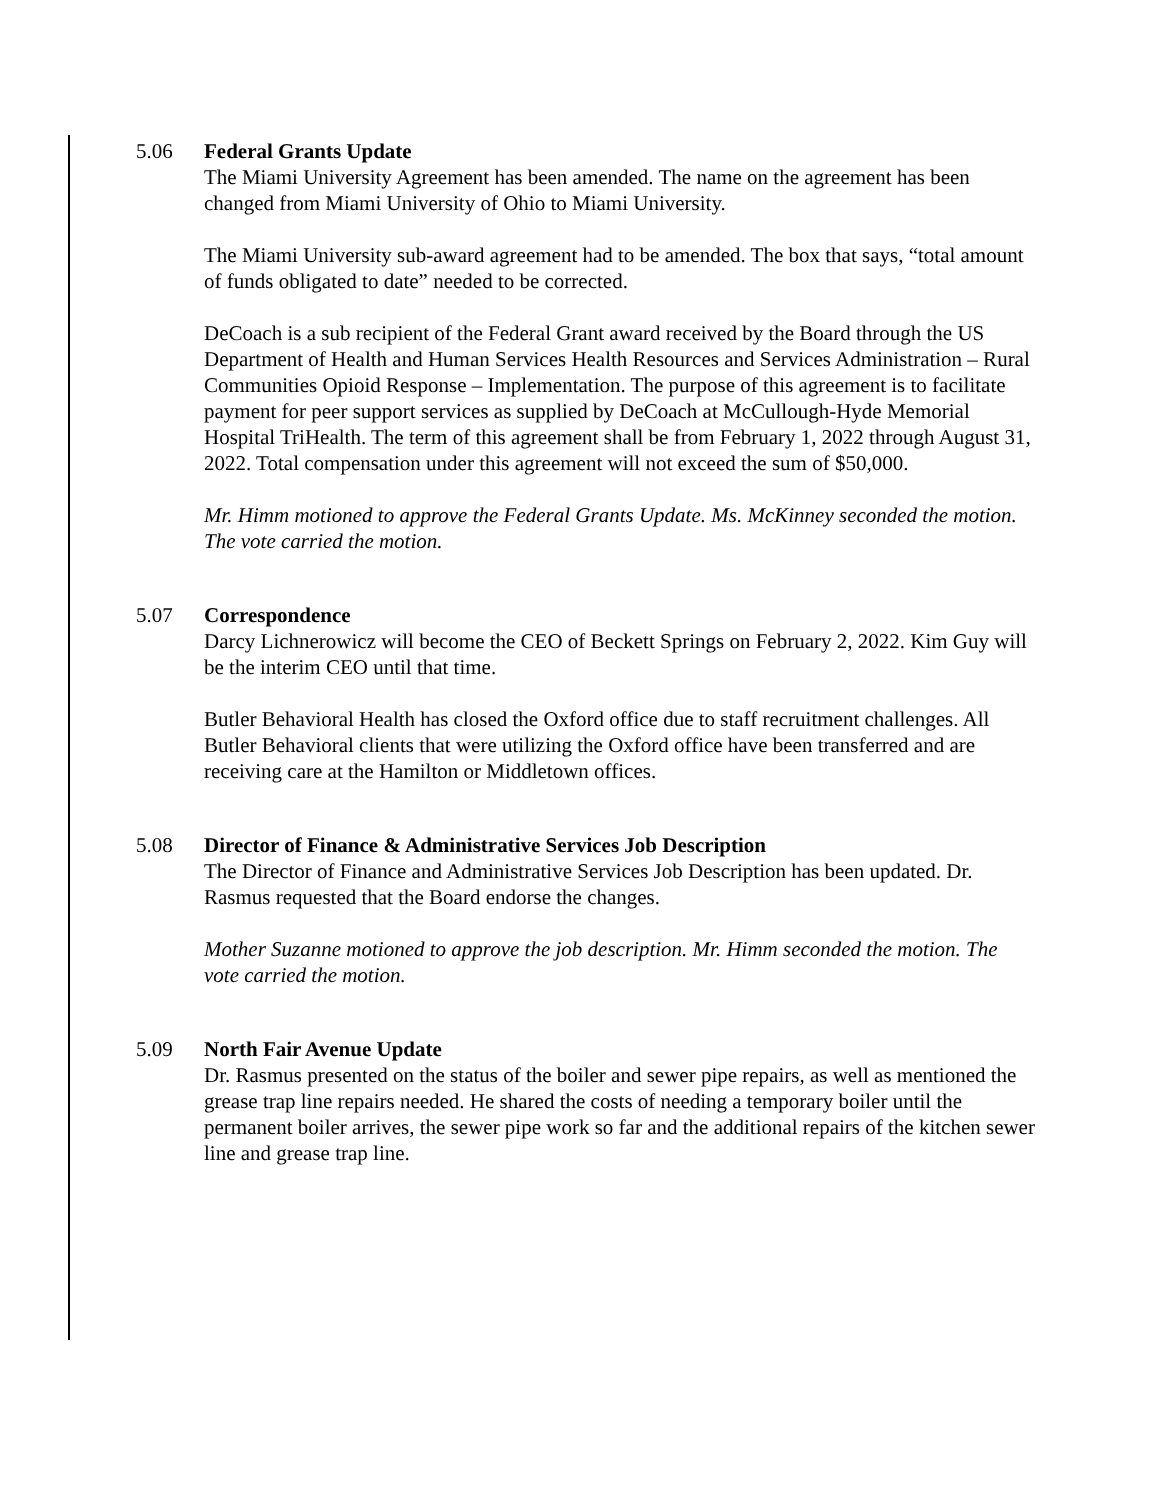5.06 Federal Grants Update
The Miami University Agreement has been amended. The name on the agreement has been changed from Miami University of Ohio to Miami University.
The Miami University sub-award agreement had to be amended. The box that says, “total amount of funds obligated to date” needed to be corrected.
DeCoach is a sub recipient of the Federal Grant award received by the Board through the US Department of Health and Human Services Health Resources and Services Administration – Rural Communities Opioid Response – Implementation. The purpose of this agreement is to facilitate payment for peer support services as supplied by DeCoach at McCullough-Hyde Memorial Hospital TriHealth. The term of this agreement shall be from February 1, 2022 through August 31, 2022. Total compensation under this agreement will not exceed the sum of $50,000.
Mr. Himm motioned to approve the Federal Grants Update. Ms. McKinney seconded the motion. The vote carried the motion.
5.07 Correspondence
Darcy Lichnerowicz will become the CEO of Beckett Springs on February 2, 2022. Kim Guy will be the interim CEO until that time.
Butler Behavioral Health has closed the Oxford office due to staff recruitment challenges. All Butler Behavioral clients that were utilizing the Oxford office have been transferred and are receiving care at the Hamilton or Middletown offices.
5.08 Director of Finance & Administrative Services Job Description
The Director of Finance and Administrative Services Job Description has been updated. Dr. Rasmus requested that the Board endorse the changes.
Mother Suzanne motioned to approve the job description. Mr. Himm seconded the motion. The vote carried the motion.
5.09 North Fair Avenue Update
Dr. Rasmus presented on the status of the boiler and sewer pipe repairs, as well as mentioned the grease trap line repairs needed. He shared the costs of needing a temporary boiler until the permanent boiler arrives, the sewer pipe work so far and the additional repairs of the kitchen sewer line and grease trap line.